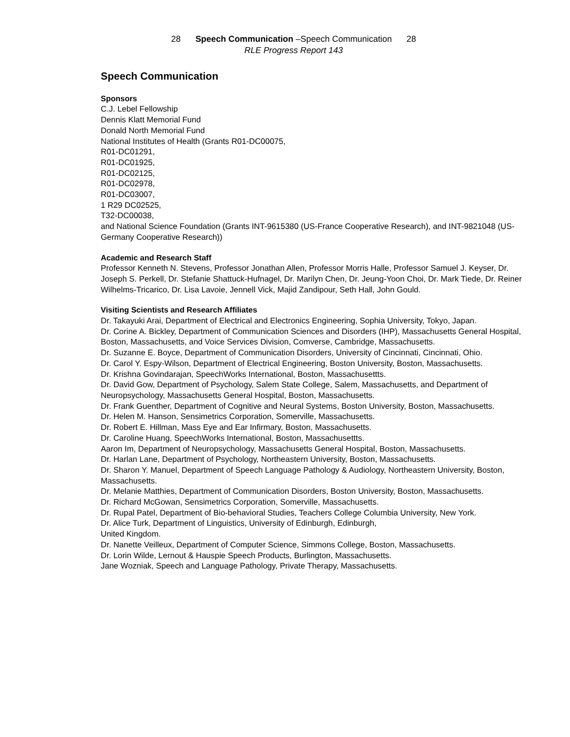28 Speech Communication –Speech Communication 28
RLE Progress Report 143
Speech Communication
Sponsors
C.J. Lebel Fellowship
Dennis Klatt Memorial Fund
Donald North Memorial Fund
National Institutes of Health (Grants R01-DC00075,
R01-DC01291,
R01-DC01925,
R01-DC02125,
R01-DC02978,
R01-DC03007,
1 R29 DC02525,
T32-DC00038,
and National Science Foundation (Grants INT-9615380 (US-France Cooperative Research), and INT-9821048 (US-Germany Cooperative Research))
Academic and Research Staff
Professor Kenneth N. Stevens, Professor Jonathan Allen, Professor Morris Halle, Professor Samuel J. Keyser, Dr. Joseph S. Perkell, Dr. Stefanie Shattuck-Hufnagel, Dr. Marilyn Chen, Dr. Jeung-Yoon Choi, Dr. Mark Tiede, Dr. Reiner Wilhelms-Tricarico, Dr. Lisa Lavoie, Jennell Vick, Majid Zandipour, Seth Hall, John Gould.
Visiting Scientists and Research Affiliates
Dr. Takayuki Arai, Department of Electrical and Electronics Engineering, Sophia University, Tokyo, Japan.
Dr. Corine A. Bickley, Department of Communication Sciences and Disorders (IHP), Massachusetts General Hospital, Boston, Massachusetts, and Voice Services Division, Comverse, Cambridge, Massachusetts.
Dr. Suzanne E. Boyce, Department of Communication Disorders, University of Cincinnati, Cincinnati, Ohio.
Dr. Carol Y. Espy-Wilson, Department of Electrical Engineering, Boston University, Boston, Massachusetts.
Dr. Krishna Govindarajan, SpeechWorks International, Boston, Massachusettts.
Dr. David Gow, Department of Psychology, Salem State College, Salem, Massachusetts, and Department of Neuropsychology, Massachusetts General Hospital, Boston, Massachusetts.
Dr. Frank Guenther, Department of Cognitive and Neural Systems, Boston University, Boston, Massachusetts.
Dr. Helen M. Hanson, Sensimetrics Corporation, Somerville, Massachusetts.
Dr. Robert E. Hillman, Mass Eye and Ear Infirmary, Boston, Massachusetts.
Dr. Caroline Huang, SpeechWorks International, Boston, Massachusettts.
Aaron Im, Department of Neuropsychology, Massachusetts General Hospital, Boston, Massachusetts.
Dr. Harlan Lane, Department of Psychology, Northeastern University, Boston, Massachusetts.
Dr. Sharon Y. Manuel, Department of Speech Language Pathology & Audiology, Northeastern University, Boston, Massachusetts.
Dr. Melanie Matthies, Department of Communication Disorders, Boston University, Boston, Massachusetts.
Dr. Richard McGowan, Sensimetrics Corporation, Somerville, Massachusetts.
Dr. Rupal Patel, Department of Bio-behavioral Studies, Teachers College Columbia University, New York.
Dr. Alice Turk, Department of Linguistics, University of Edinburgh, Edinburgh,
United Kingdom.
Dr. Nanette Veilleux, Department of Computer Science, Simmons College, Boston, Massachusetts.
Dr. Lorin Wilde, Lernout & Hauspie Speech Products, Burlington, Massachusetts.
Jane Wozniak, Speech and Language Pathology, Private Therapy, Massachusetts.